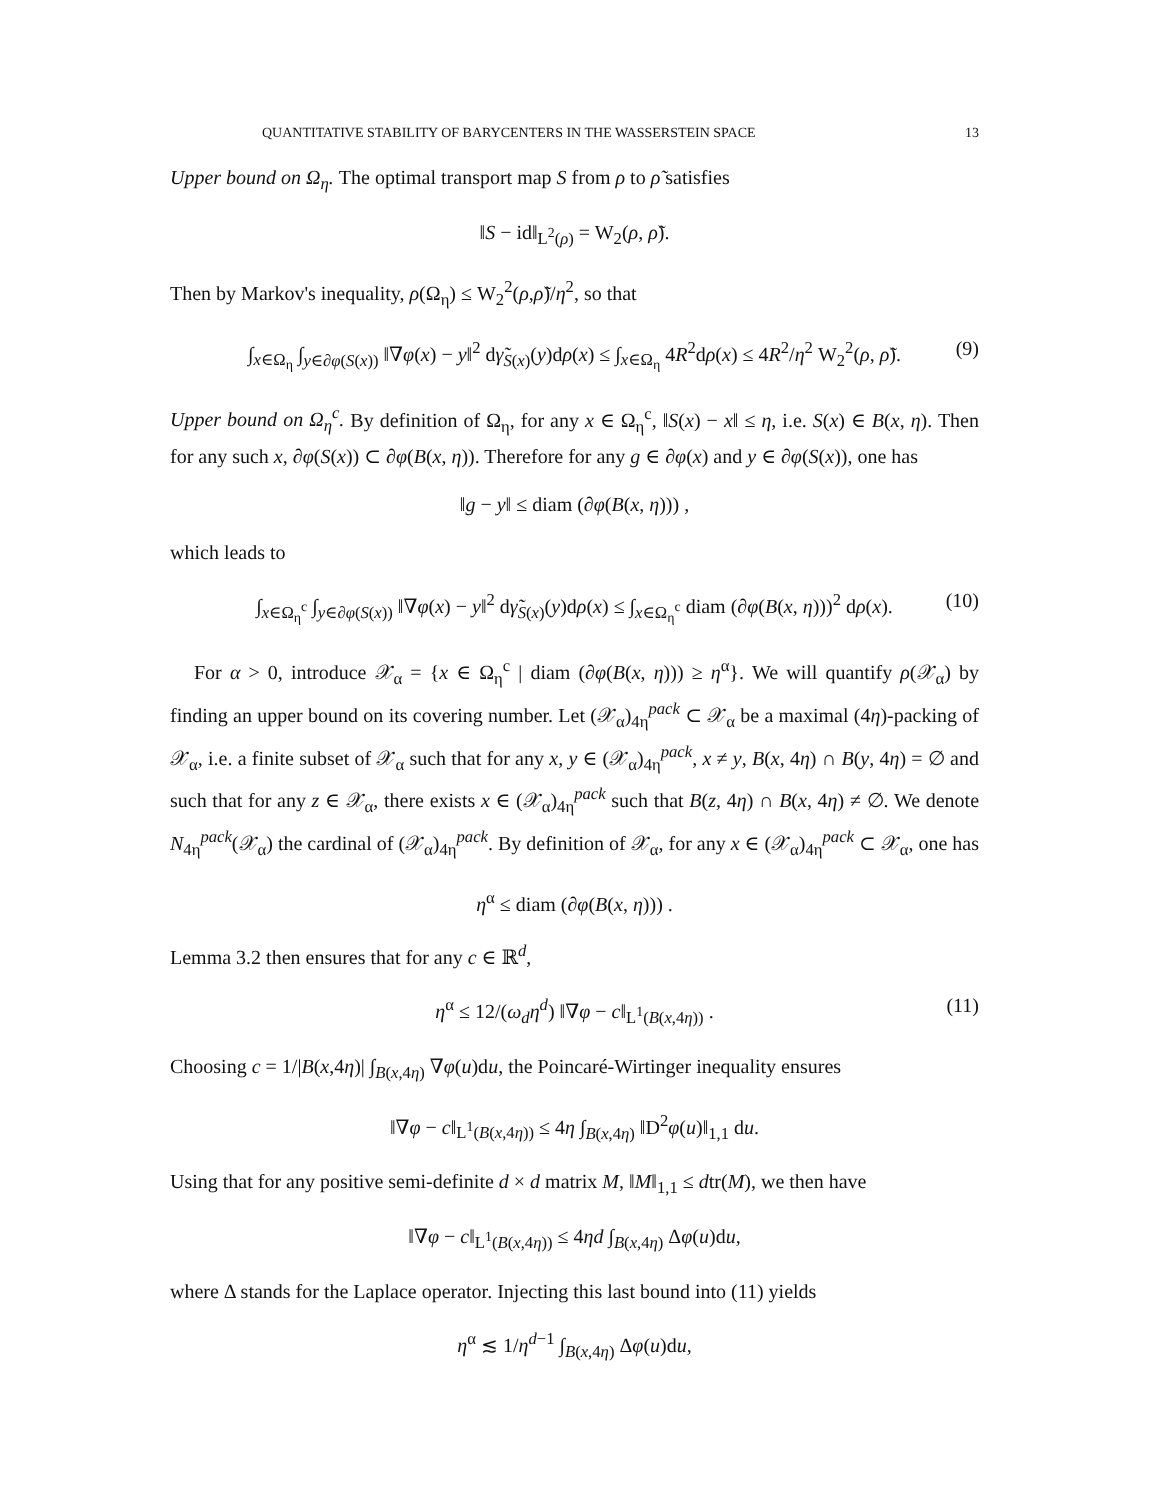QUANTITATIVE STABILITY OF BARYCENTERS IN THE WASSERSTEIN SPACE 13
Upper bound on Ω<sub>η</sub>. The optimal transport map S from ρ to ρ̃ satisfies
‖S − id‖<sub>L<sup>2</sup>(ρ)</sub> = W<sub>2</sub>(ρ, ρ̃).
Then by Markov's inequality, ρ(Ω<sub>η</sub>) ≤ W<sub>2</sub><sup>2</sup>(ρ,ρ̃)/η<sup>2</sup>, so that
∫<sub>x∈Ω<sub>η</sub></sub> ∫<sub>y∈∂φ(S(x))</sub> ‖∇φ(x) − y‖<sup>2</sup> dγ̃<sub>S(x)</sub>(y)dρ(x) ≤ ∫<sub>x∈Ω<sub>η</sub></sub> 4R<sup>2</sup>dρ(x) ≤ 4R<sup>2</sup>/η<sup>2</sup> W<sub>2</sub><sup>2</sup>(ρ, ρ̃). (9)
Upper bound on Ω<sub>η</sub><sup>c</sup>. By definition of Ω<sub>η</sub>, for any x ∈ Ω<sub>η</sub><sup>c</sup>, ‖S(x) − x‖ ≤ η, i.e. S(x) ∈ B(x, η). Then for any such x, ∂φ(S(x)) ⊂ ∂φ(B(x, η)). Therefore for any g ∈ ∂φ(x) and y ∈ ∂φ(S(x)), one has
‖g − y‖ ≤ diam (∂φ(B(x, η))) ,
which leads to
∫<sub>x∈Ω<sub>η</sub><sup>c</sup></sub> ∫<sub>y∈∂φ(S(x))</sub> ‖∇φ(x) − y‖<sup>2</sup> dγ̃<sub>S(x)</sub>(y)dρ(x) ≤ ∫<sub>x∈Ω<sub>η</sub><sup>c</sup></sub> diam (∂φ(B(x, η)))<sup>2</sup> dρ(x). (10)
For α > 0, introduce 𝒳<sub>α</sub> = {x ∈ Ω<sub>η</sub><sup>c</sup> | diam (∂φ(B(x, η))) ≥ η<sup>α</sup>}. We will quantify ρ(𝒳<sub>α</sub>) by finding an upper bound on its covering number. Let (𝒳<sub>α</sub>)<sub>4η</sub><sup>pack</sup> ⊂ 𝒳<sub>α</sub> be a maximal (4η)-packing of 𝒳<sub>α</sub>, i.e. a finite subset of 𝒳<sub>α</sub> such that for any x, y ∈ (𝒳<sub>α</sub>)<sub>4η</sub><sup>pack</sup>, x ≠ y, B(x, 4η) ∩ B(y, 4η) = ∅ and such that for any z ∈ 𝒳<sub>α</sub>, there exists x ∈ (𝒳<sub>α</sub>)<sub>4η</sub><sup>pack</sup> such that B(z, 4η) ∩ B(x, 4η) ≠ ∅. We denote N<sub>4η</sub><sup>pack</sup>(𝒳<sub>α</sub>) the cardinal of (𝒳<sub>α</sub>)<sub>4η</sub><sup>pack</sup>. By definition of 𝒳<sub>α</sub>, for any x ∈ (𝒳<sub>α</sub>)<sub>4η</sub><sup>pack</sup> ⊂ 𝒳<sub>α</sub>, one has
η<sup>α</sup> ≤ diam (∂φ(B(x, η))) .
Lemma 3.2 then ensures that for any c ∈ ℝ<sup>d</sup>,
η<sup>α</sup> ≤ 12/(ω<sub>d</sub> η<sup>d</sup>) ‖∇φ − c‖<sub>L<sup>1</sup>(B(x,4η))</sub> . (11)
Choosing c = 1/|B(x,4η)| ∫<sub>B(x,4η)</sub> ∇φ(u)du, the Poincaré-Wirtinger inequality ensures
‖∇φ − c‖<sub>L<sup>1</sup>(B(x,4η))</sub> ≤ 4η ∫<sub>B(x,4η)</sub> ‖D<sup>2</sup>φ(u)‖<sub>1,1</sub> du.
Using that for any positive semi-definite d × d matrix M, ‖M‖<sub>1,1</sub> ≤ dtr(M), we then have
‖∇φ − c‖<sub>L<sup>1</sup>(B(x,4η))</sub> ≤ 4ηd ∫<sub>B(x,4η)</sub> Δφ(u)du,
where Δ stands for the Laplace operator. Injecting this last bound into (11) yields
η<sup>α</sup> ≲ 1/η<sup>d−1</sup> ∫<sub>B(x,4η)</sub> Δφ(u)du,